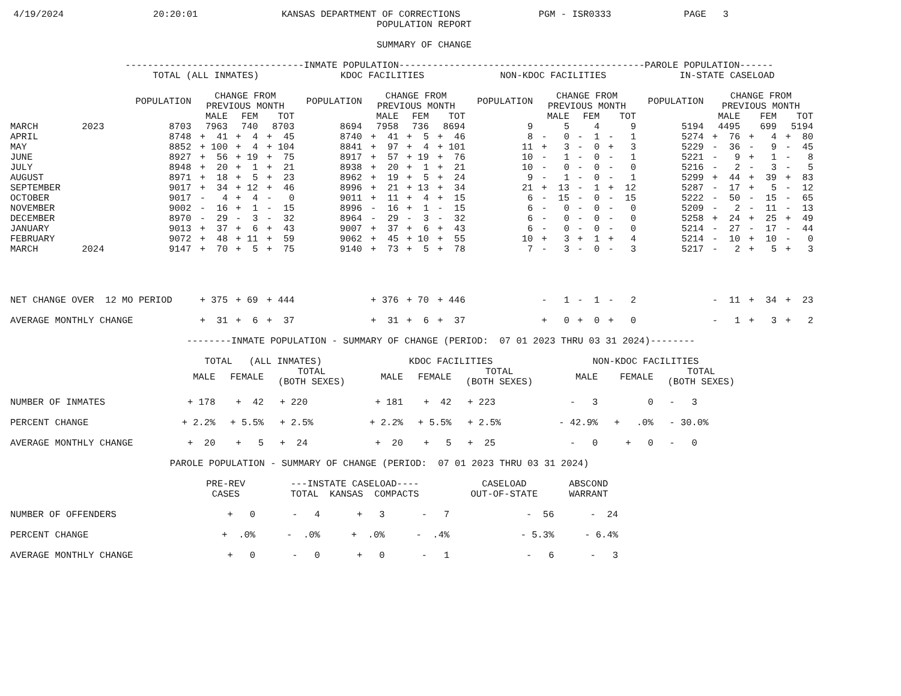4/19/2024                20:20:01               KANSAS DEPARTMENT OF CORRECTIONS              PGM - ISR0333             PAGE   3
                                                                  POPULATION REPORT

                                                                  SUMMARY OF CHANGE

                     --------------------------------INMATE POPULATION--------------------------------------------PAROLE POPULATION------
| | | TOTAL (ALL INMATES) | | | | KDOC FACILITIES | | | | NON-KDOC FACILITIES | | | | IN-STATE CASELOAD | | | |
| --- | --- | --- | --- | --- | --- | --- | --- | --- | --- | --- | --- | --- | --- | --- | --- | --- | --- |
| | | POPULATION | CHANGE FROM PREVIOUS MONTH | | | POPULATION | CHANGE FROM PREVIOUS MONTH | | | POPULATION | CHANGE FROM PREVIOUS MONTH | | | POPULATION | CHANGE FROM PREVIOUS MONTH | | |
| | | | MALE | FEM | TOT | | MALE | FEM | TOT | | MALE | FEM | TOT | | MALE | FEM | TOT |
| MARCH | 2023 | 8703 | 7963 | 740 | 8703 | 8694 | 7958 | 736 | 8694 | 9 | 5 | 4 | 9 | 5194 | 4495 | 699 | 5194 |
| APRIL | | 8748 | + 41 | + 4 | + 45 | 8740 | + 41 | + 5 | + 46 | 8 | - 0 | - 1 | - 1 | 5274 | + 76 | + 4 | + 80 |
| MAY | | 8852 | + 100 | + 4 | + 104 | 8841 | + 97 | + 4 | + 101 | 11 | + 3 | - 0 | + 3 | 5229 | - 36 | - 9 | - 45 |
| JUNE | | 8927 | + 56 | + 19 | + 75 | 8917 | + 57 | + 19 | + 76 | 10 | - 1 | - 0 | - 1 | 5221 | - 9 | + 1 | - 8 |
| JULY | | 8948 | + 20 | + 1 | + 21 | 8938 | + 20 | + 1 | + 21 | 10 | - 0 | - 0 | - 0 | 5216 | - 2 | - 3 | - 5 |
| AUGUST | | 8971 | + 18 | + 5 | + 23 | 8962 | + 19 | + 5 | + 24 | 9 | - 1 | - 0 | - 1 | 5299 | + 44 | + 39 | + 83 |
| SEPTEMBER | | 9017 | + 34 | + 12 | + 46 | 8996 | + 21 | + 13 | + 34 | 21 | + 13 | - 1 | + 12 | 5287 | - 17 | + 5 | - 12 |
| OCTOBER | | 9017 | - 4 | + 4 | - 0 | 9011 | + 11 | + 4 | + 15 | 6 | - 15 | - 0 | - 15 | 5222 | - 50 | - 15 | - 65 |
| NOVEMBER | | 9002 | - 16 | + 1 | - 15 | 8996 | - 16 | + 1 | - 15 | 6 | - 0 | - 0 | - 0 | 5209 | - 2 | - 11 | - 13 |
| DECEMBER | | 8970 | - 29 | - 3 | - 32 | 8964 | - 29 | - 3 | - 32 | 6 | - 0 | - 0 | - 0 | 5258 | + 24 | + 25 | + 49 |
| JANUARY | | 9013 | + 37 | + 6 | + 43 | 9007 | + 37 | + 6 | + 43 | 6 | - 0 | - 0 | - 0 | 5214 | - 27 | - 17 | - 44 |
| FEBRUARY | | 9072 | + 48 | + 11 | + 59 | 9062 | + 45 | + 10 | + 55 | 10 | + 3 | + 1 | + 4 | 5214 | - 10 | + 10 | - 0 |
| MARCH | 2024 | 9147 | + 70 | + 5 | + 75 | 9140 | + 73 | + 5 | + 78 | 7 | - 3 | - 0 | - 3 | 5217 | - 2 | + 5 | + 3 |
| NET CHANGE OVER 12 MO PERIOD | | | + 375 | + 69 | + 444 | | + 376 | + 70 | + 446 | | - 1 | - 1 | - 2 | | - 11 | + 34 | + 23 |
| AVERAGE MONTHLY CHANGE | | | + 31 | + 6 | + 37 | | + 31 | + 6 | + 37 | | + 0 | + 0 | + 0 | | - 1 | + 3 | + 2 |
                                --------INMATE POPULATION - SUMMARY OF CHANGE (PERIOD:  07 01 2023 THRU 03 31 2024)--------
| | TOTAL (ALL INMATES) | | | KDOC FACILITIES | | | NON-KDOC FACILITIES | | |
| --- | --- | --- | --- | --- | --- | --- | --- | --- | --- |
| | MALE | FEMALE | TOTAL (BOTH SEXES) | MALE | FEMALE | TOTAL (BOTH SEXES) | MALE | FEMALE | TOTAL (BOTH SEXES) |
| NUMBER OF INMATES | + 178 | + 42 | + 220 | + 181 | + 42 | + 223 | - 3 | 0 | - 3 |
| PERCENT CHANGE | + 2.2% | + 5.5% | + 2.5% | + 2.2% | + 5.5% | + 2.5% | - 42.9% | + .0% | - 30.0% |
| AVERAGE MONTHLY CHANGE | + 20 | + 5 | + 24 | + 20 | + 5 | + 25 | - 0 | + 0 | - 0 |
                             PAROLE POPULATION - SUMMARY OF CHANGE (PERIOD:  07 01 2023 THRU 03 31 2024)
| | PRE-REV CASES | ---INSTATE CASELOAD---- TOTAL KANSAS COMPACTS | | | CASELOAD OUT-OF-STATE | ABSCOND WARRANT |
| --- | --- | --- | --- | --- | --- | --- |
| NUMBER OF OFFENDERS | + 0 | - 4 | + 3 | - 7 | - 56 | - 24 |
| PERCENT CHANGE | + .0% | - .0% | + .0% | - .4% | - 5.3% | - 6.4% |
| AVERAGE MONTHLY CHANGE | + 0 | - 0 | + 0 | - 1 | - 6 | - 3 |